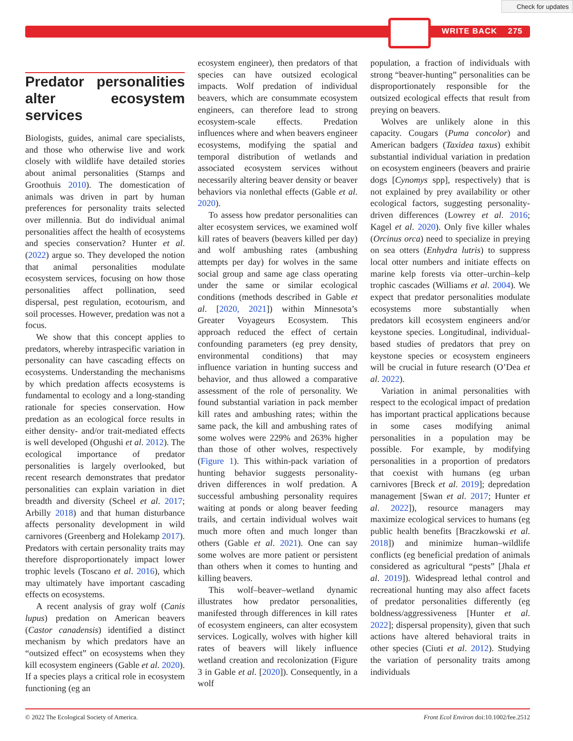Check for updates
WRITE BACK 275
Predator personalities alter ecosystem services
Biologists, guides, animal care specialists, and those who otherwise live and work closely with wildlife have detailed stories about animal personalities (Stamps and Groothuis 2010). The domestication of animals was driven in part by human preferences for personality traits selected over millennia. But do individual animal personalities affect the health of ecosystems and species conservation? Hunter et al. (2022) argue so. They developed the notion that animal personalities modulate ecosystem services, focusing on how those personalities affect pollination, seed dispersal, pest regulation, ecotourism, and soil processes. However, predation was not a focus.
We show that this concept applies to predators, whereby intraspecific variation in personality can have cascading effects on ecosystems. Understanding the mechanisms by which predation affects ecosystems is fundamental to ecology and a long-standing rationale for species conservation. How predation as an ecological force results in either density- and/or trait-mediated effects is well developed (Ohgushi et al. 2012). The ecological importance of predator personalities is largely overlooked, but recent research demonstrates that predator personalities can explain variation in diet breadth and diversity (Scheel et al. 2017; Arbilly 2018) and that human disturbance affects personality development in wild carnivores (Greenberg and Holekamp 2017). Predators with certain personality traits may therefore disproportionately impact lower trophic levels (Toscano et al. 2016), which may ultimately have important cascading effects on ecosystems.
A recent analysis of gray wolf (Canis lupus) predation on American beavers (Castor canadensis) identified a distinct mechanism by which predators have an “outsized effect” on ecosystems when they kill ecosystem engineers (Gable et al. 2020). If a species plays a critical role in ecosystem functioning (eg an
ecosystem engineer), then predators of that species can have outsized ecological impacts. Wolf predation of individual beavers, which are consummate ecosystem engineers, can therefore lead to strong ecosystem-scale effects. Predation influences where and when beavers engineer ecosystems, modifying the spatial and temporal distribution of wetlands and associated ecosystem services without necessarily altering beaver density or beaver behaviors via nonlethal effects (Gable et al. 2020).
To assess how predator personalities can alter ecosystem services, we examined wolf kill rates of beavers (beavers killed per day) and wolf ambushing rates (ambushing attempts per day) for wolves in the same social group and same age class operating under the same or similar ecological conditions (methods described in Gable et al. [2020, 2021]) within Minnesota’s Greater Voyageurs Ecosystem. This approach reduced the effect of certain confounding parameters (eg prey density, environmental conditions) that may influence variation in hunting success and behavior, and thus allowed a comparative assessment of the role of personality. We found substantial variation in pack member kill rates and ambushing rates; within the same pack, the kill and ambushing rates of some wolves were 229% and 263% higher than those of other wolves, respectively (Figure 1). This within-pack variation of hunting behavior suggests personality-driven differences in wolf predation. A successful ambushing personality requires waiting at ponds or along beaver feeding trails, and certain individual wolves wait much more often and much longer than others (Gable et al. 2021). One can say some wolves are more patient or persistent than others when it comes to hunting and killing beavers.
This wolf–beaver–wetland dynamic illustrates how predator personalities, manifested through differences in kill rates of ecosystem engineers, can alter ecosystem services. Logically, wolves with higher kill rates of beavers will likely influence wetland creation and recolonization (Figure 3 in Gable et al. [2020]). Consequently, in a wolf
population, a fraction of individuals with strong “beaver-hunting” personalities can be disproportionately responsible for the outsized ecological effects that result from preying on beavers.
Wolves are unlikely alone in this capacity. Cougars (Puma concolor) and American badgers (Taxidea taxus) exhibit substantial individual variation in predation on ecosystem engineers (beavers and prairie dogs [Cynomys spp], respectively) that is not explained by prey availability or other ecological factors, suggesting personality-driven differences (Lowrey et al. 2016; Kagel et al. 2020). Only five killer whales (Orcinus orca) need to specialize in preying on sea otters (Enhydra lutris) to suppress local otter numbers and initiate effects on marine kelp forests via otter–urchin–kelp trophic cascades (Williams et al. 2004). We expect that predator personalities modulate ecosystems more substantially when predators kill ecosystem engineers and/or keystone species. Longitudinal, individual-based studies of predators that prey on keystone species or ecosystem engineers will be crucial in future research (O’Dea et al. 2022).
Variation in animal personalities with respect to the ecological impact of predation has important practical applications because in some cases modifying animal personalities in a population may be possible. For example, by modifying personalities in a proportion of predators that coexist with humans (eg urban carnivores [Breck et al. 2019]; depredation management [Swan et al. 2017; Hunter et al. 2022]), resource managers may maximize ecological services to humans (eg public health benefits [Braczkowski et al. 2018]) and minimize human–wildlife conflicts (eg beneficial predation of animals considered as agricultural “pests” [Jhala et al. 2019]). Widespread lethal control and recreational hunting may also affect facets of predator personalities differently (eg boldness/aggressiveness [Hunter et al. 2022]; dispersal propensity), given that such actions have altered behavioral traits in other species (Ciuti et al. 2012). Studying the variation of personality traits among individuals
© 2022 The Ecological Society of America. Front Ecol Environ doi:10.1002/fee.2512